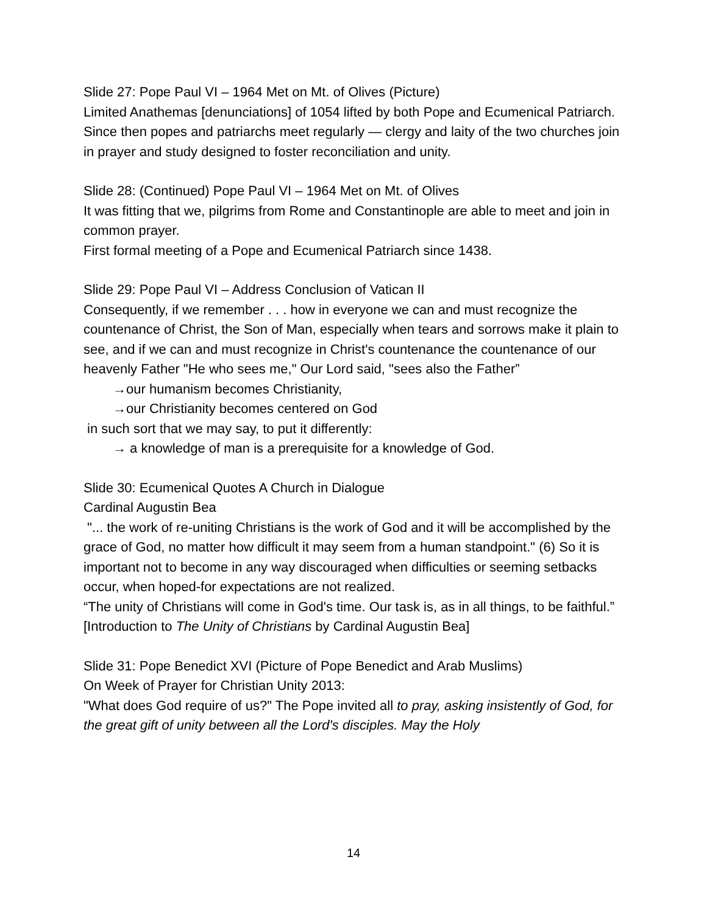Slide 27: Pope Paul VI – 1964 Met on Mt. of Olives (Picture)
Limited Anathemas [denunciations] of 1054 lifted by both Pope and Ecumenical Patriarch. Since then popes and patriarchs meet regularly — clergy and laity of the two churches join in prayer and study designed to foster reconciliation and unity.
Slide 28: (Continued) Pope Paul VI – 1964 Met on Mt. of Olives
It was fitting that we, pilgrims from Rome and Constantinople are able to meet and join in common prayer.
First formal meeting of a Pope and Ecumenical Patriarch since 1438.
Slide 29: Pope Paul VI – Address Conclusion of Vatican II
Consequently, if we remember . . . how in everyone we can and must recognize the countenance of Christ, the Son of Man, especially when tears and sorrows make it plain to see, and if we can and must recognize in Christ's countenance the countenance of our heavenly Father "He who sees me," Our Lord said, "sees also the Father”
→our humanism becomes Christianity,
→our Christianity becomes centered on God
in such sort that we may say, to put it differently:
→ a knowledge of man is a prerequisite for a knowledge of God.
Slide 30: Ecumenical Quotes A Church in Dialogue
Cardinal Augustin Bea
"... the work of re-uniting Christians is the work of God and it will be accomplished by the grace of God, no matter how difficult it may seem from a human standpoint." (6) So it is important not to become in any way discouraged when difficulties or seeming setbacks occur, when hoped-for expectations are not realized.
“The unity of Christians will come in God's time. Our task is, as in all things, to be faithful.” [Introduction to The Unity of Christians by Cardinal Augustin Bea]
Slide 31: Pope Benedict XVI (Picture of Pope Benedict and Arab Muslims)
On Week of Prayer for Christian Unity 2013:
"What does God require of us?" The Pope invited all to pray, asking insistently of God, for the great gift of unity between all the Lord's disciples. May the Holy
14